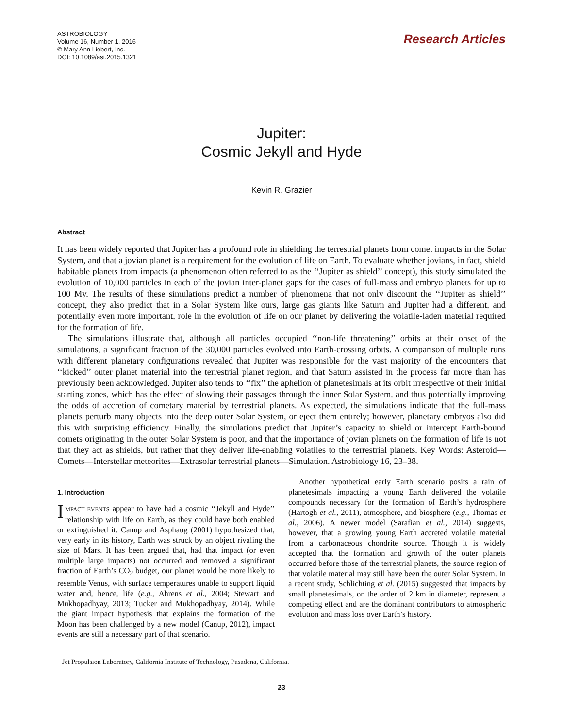ASTROBIOLOGY
Volume 16, Number 1, 2016
© Mary Ann Liebert, Inc.
DOI: 10.1089/ast.2015.1321
Research Articles
Jupiter:
Cosmic Jekyll and Hyde
Kevin R. Grazier
Abstract
It has been widely reported that Jupiter has a profound role in shielding the terrestrial planets from comet impacts in the Solar System, and that a jovian planet is a requirement for the evolution of life on Earth. To evaluate whether jovians, in fact, shield habitable planets from impacts (a phenomenon often referred to as the ‘‘Jupiter as shield’’ concept), this study simulated the evolution of 10,000 particles in each of the jovian inter-planet gaps for the cases of full-mass and embryo planets for up to 100 My. The results of these simulations predict a number of phenomena that not only discount the ‘‘Jupiter as shield’’ concept, they also predict that in a Solar System like ours, large gas giants like Saturn and Jupiter had a different, and potentially even more important, role in the evolution of life on our planet by delivering the volatile-laden material required for the formation of life.
The simulations illustrate that, although all particles occupied ‘‘non-life threatening’’ orbits at their onset of the simulations, a significant fraction of the 30,000 particles evolved into Earth-crossing orbits. A comparison of multiple runs with different planetary configurations revealed that Jupiter was responsible for the vast majority of the encounters that ‘‘kicked’’ outer planet material into the terrestrial planet region, and that Saturn assisted in the process far more than has previously been acknowledged. Jupiter also tends to ‘‘fix’’ the aphelion of planetesimals at its orbit irrespective of their initial starting zones, which has the effect of slowing their passages through the inner Solar System, and thus potentially improving the odds of accretion of cometary material by terrestrial planets. As expected, the simulations indicate that the full-mass planets perturb many objects into the deep outer Solar System, or eject them entirely; however, planetary embryos also did this with surprising efficiency. Finally, the simulations predict that Jupiter’s capacity to shield or intercept Earth-bound comets originating in the outer Solar System is poor, and that the importance of jovian planets on the formation of life is not that they act as shields, but rather that they deliver life-enabling volatiles to the terrestrial planets. Key Words: Asteroid—Comets—Interstellar meteorites—Extrasolar terrestrial planets—Simulation. Astrobiology 16, 23–38.
1. Introduction
IMPACT EVENTS appear to have had a cosmic ‘‘Jekyll and Hyde’’ relationship with life on Earth, as they could have both enabled or extinguished it. Canup and Asphaug (2001) hypothesized that, very early in its history, Earth was struck by an object rivaling the size of Mars. It has been argued that, had that impact (or even multiple large impacts) not occurred and removed a significant fraction of Earth’s CO<sub>2</sub> budget, our planet would be more likely to resemble Venus, with surface temperatures unable to support liquid water and, hence, life (e.g., Ahrens et al., 2004; Stewart and Mukhopadhyay, 2013; Tucker and Mukhopadhyay, 2014). While the giant impact hypothesis that explains the formation of the Moon has been challenged by a new model (Canup, 2012), impact events are still a necessary part of that scenario.
Another hypothetical early Earth scenario posits a rain of planetesimals impacting a young Earth delivered the volatile compounds necessary for the formation of Earth’s hydrosphere (Hartogh et al., 2011), atmosphere, and biosphere (e.g., Thomas et al., 2006). A newer model (Sarafian et al., 2014) suggests, however, that a growing young Earth accreted volatile material from a carbonaceous chondrite source. Though it is widely accepted that the formation and growth of the outer planets occurred before those of the terrestrial planets, the source region of that volatile material may still have been the outer Solar System. In a recent study, Schlichting et al. (2015) suggested that impacts by small planetesimals, on the order of 2 km in diameter, represent a competing effect and are the dominant contributors to atmospheric evolution and mass loss over Earth’s history.
Jet Propulsion Laboratory, California Institute of Technology, Pasadena, California.
23